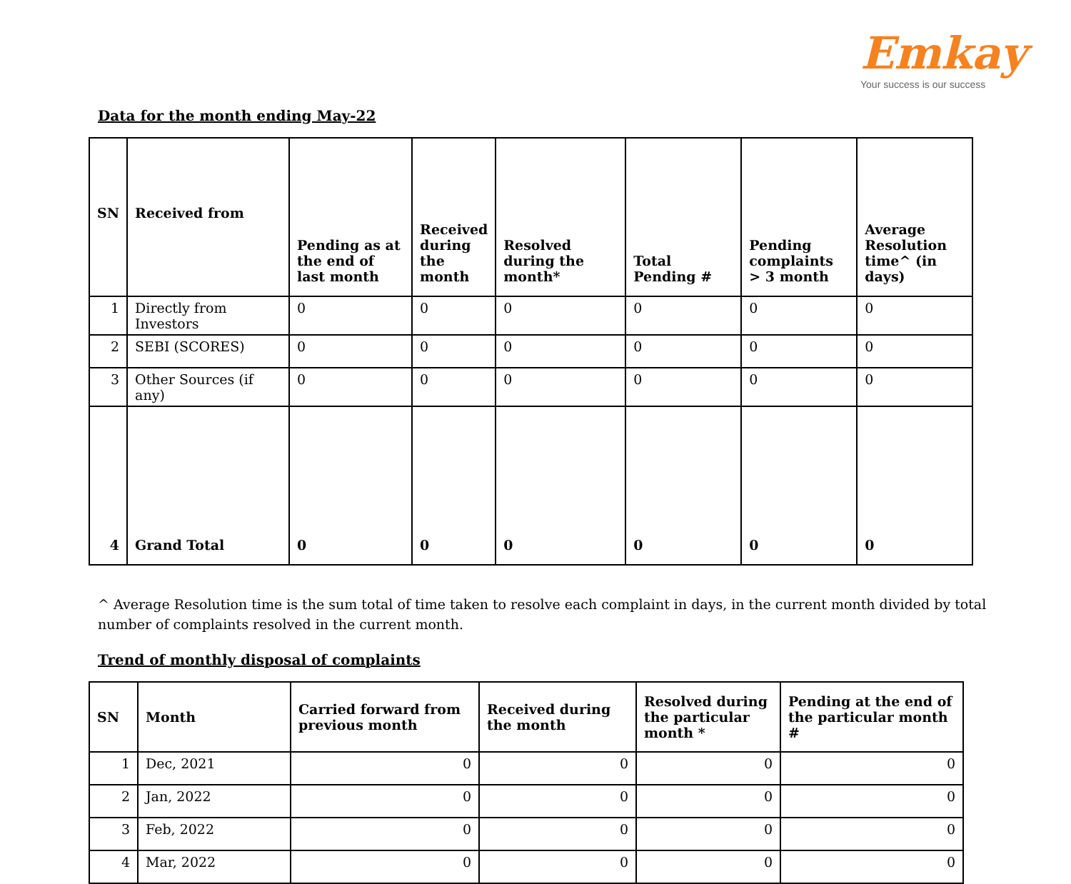Emkay
Your success is our success
Data for the month ending May-22
| SN | Received from | Pending as at the end of last month | Received during the month | Resolved during the month* | Total Pending # | Pending complaints > 3 month | Average Resolution time^ (in days) |
| --- | --- | --- | --- | --- | --- | --- | --- |
| 1 | Directly from Investors | 0 | 0 | 0 | 0 | 0 | 0 |
| 2 | SEBI (SCORES) | 0 | 0 | 0 | 0 | 0 | 0 |
| 3 | Other Sources (if any) | 0 | 0 | 0 | 0 | 0 | 0 |
| 4 | Grand Total | 0 | 0 | 0 | 0 | 0 | 0 |
^ Average Resolution time is the sum total of time taken to resolve each complaint in days, in the current month divided by total number of complaints resolved in the current month.
Trend of monthly disposal of complaints
| SN | Month | Carried forward from previous month | Received during the month | Resolved during the particular month * | Pending at the end of the particular month # |
| --- | --- | --- | --- | --- | --- |
| 1 | Dec, 2021 | 0 | 0 | 0 | 0 |
| 2 | Jan, 2022 | 0 | 0 | 0 | 0 |
| 3 | Feb, 2022 | 0 | 0 | 0 | 0 |
| 4 | Mar, 2022 | 0 | 0 | 0 | 0 |